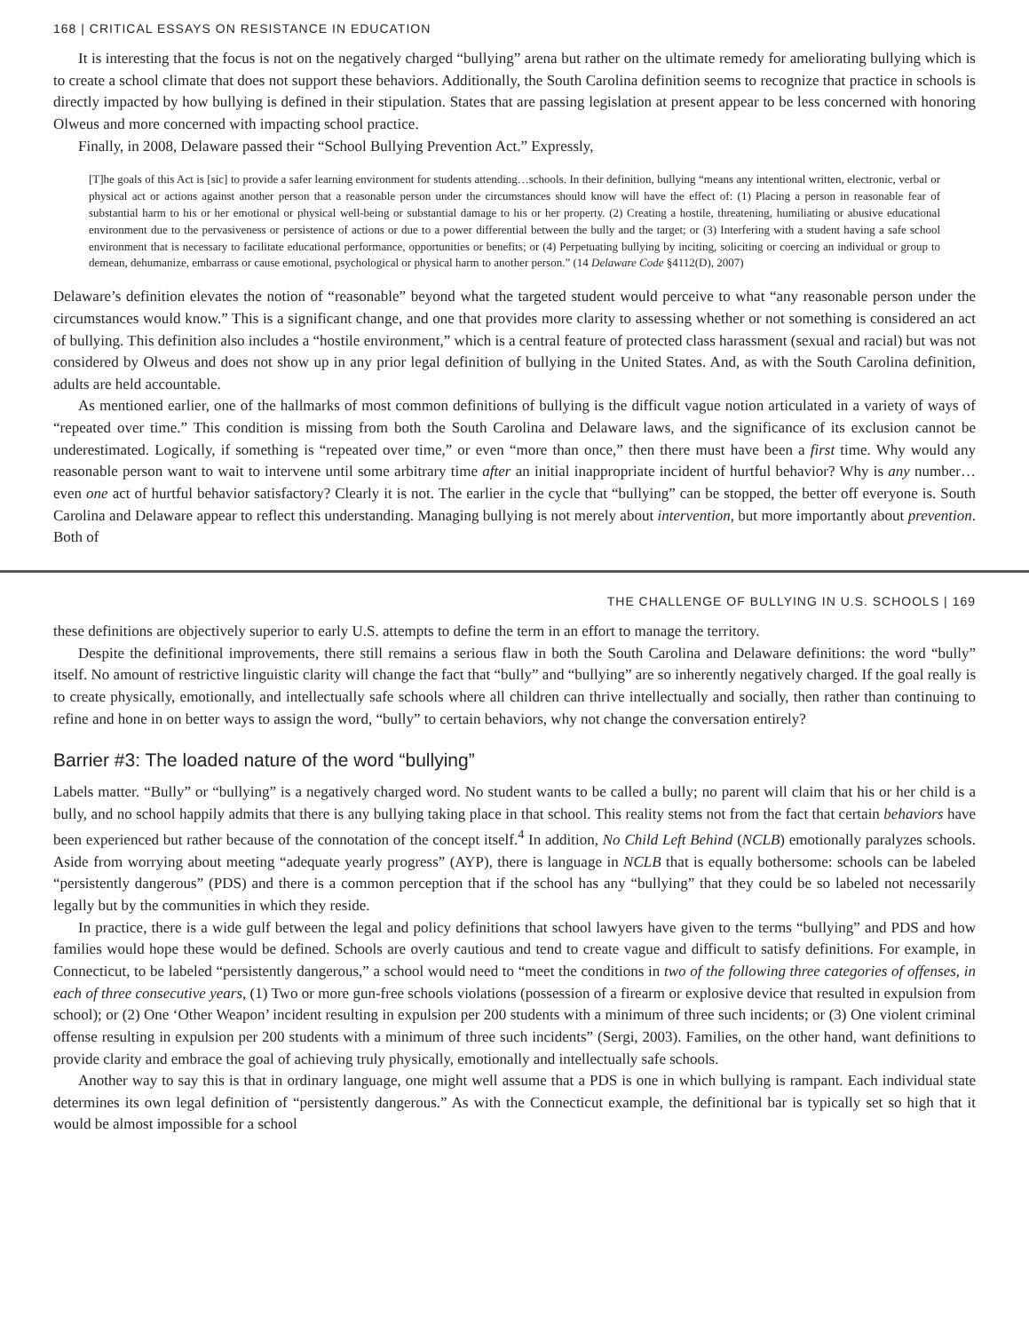168 | CRITICAL ESSAYS ON RESISTANCE IN EDUCATION
It is interesting that the focus is not on the negatively charged “bullying” arena but rather on the ultimate remedy for ameliorating bullying which is to create a school climate that does not support these behaviors. Additionally, the South Carolina definition seems to recognize that practice in schools is directly impacted by how bullying is defined in their stipulation. States that are passing legislation at present appear to be less concerned with honoring Olweus and more concerned with impacting school practice.
Finally, in 2008, Delaware passed their “School Bullying Prevention Act.” Expressly,
[T]he goals of this Act is [sic] to provide a safer learning environment for students attending…schools. In their definition, bullying “means any intentional written, electronic, verbal or physical act or actions against another person that a reasonable person under the circumstances should know will have the effect of: (1) Placing a person in reasonable fear of substantial harm to his or her emotional or physical well-being or substantial damage to his or her property. (2) Creating a hostile, threatening, humiliating or abusive educational environment due to the pervasiveness or persistence of actions or due to a power differential between the bully and the target; or (3) Interfering with a student having a safe school environment that is necessary to facilitate educational performance, opportunities or benefits; or (4) Perpetuating bullying by inciting, soliciting or coercing an individual or group to demean, dehumanize, embarrass or cause emotional, psychological or physical harm to another person.” (14 Delaware Code §4112(D), 2007)
Delaware’s definition elevates the notion of “reasonable” beyond what the targeted student would perceive to what “any reasonable person under the circumstances would know.” This is a significant change, and one that provides more clarity to assessing whether or not something is considered an act of bullying. This definition also includes a “hostile environment,” which is a central feature of protected class harassment (sexual and racial) but was not considered by Olweus and does not show up in any prior legal definition of bullying in the United States. And, as with the South Carolina definition, adults are held accountable.
As mentioned earlier, one of the hallmarks of most common definitions of bullying is the difficult vague notion articulated in a variety of ways of “repeated over time.” This condition is missing from both the South Carolina and Delaware laws, and the significance of its exclusion cannot be underestimated. Logically, if something is “repeated over time,” or even “more than once,” then there must have been a first time. Why would any reasonable person want to wait to intervene until some arbitrary time after an initial inappropriate incident of hurtful behavior? Why is any number…even one act of hurtful behavior satisfactory? Clearly it is not. The earlier in the cycle that “bullying” can be stopped, the better off everyone is. South Carolina and Delaware appear to reflect this understanding. Managing bullying is not merely about intervention, but more importantly about prevention. Both of
THE CHALLENGE OF BULLYING IN U.S. SCHOOLS | 169
these definitions are objectively superior to early U.S. attempts to define the term in an effort to manage the territory.
Despite the definitional improvements, there still remains a serious flaw in both the South Carolina and Delaware definitions: the word “bully” itself. No amount of restrictive linguistic clarity will change the fact that “bully” and “bullying” are so inherently negatively charged. If the goal really is to create physically, emotionally, and intellectually safe schools where all children can thrive intellectually and socially, then rather than continuing to refine and hone in on better ways to assign the word, “bully” to certain behaviors, why not change the conversation entirely?
Barrier #3: The loaded nature of the word “bullying”
Labels matter. “Bully” or “bullying” is a negatively charged word. No student wants to be called a bully; no parent will claim that his or her child is a bully, and no school happily admits that there is any bullying taking place in that school. This reality stems not from the fact that certain behaviors have been experienced but rather because of the connotation of the concept itself.<sup>4</sup> In addition, No Child Left Behind (NCLB) emotionally paralyzes schools. Aside from worrying about meeting “adequate yearly progress” (AYP), there is language in NCLB that is equally bothersome: schools can be labeled “persistently dangerous” (PDS) and there is a common perception that if the school has any “bullying” that they could be so labeled not necessarily legally but by the communities in which they reside.
In practice, there is a wide gulf between the legal and policy definitions that school lawyers have given to the terms “bullying” and PDS and how families would hope these would be defined. Schools are overly cautious and tend to create vague and difficult to satisfy definitions. For example, in Connecticut, to be labeled “persistently dangerous,” a school would need to “meet the conditions in two of the following three categories of offenses, in each of three consecutive years, (1) Two or more gun-free schools violations (possession of a firearm or explosive device that resulted in expulsion from school); or (2) One ‘Other Weapon’ incident resulting in expulsion per 200 students with a minimum of three such incidents; or (3) One violent criminal offense resulting in expulsion per 200 students with a minimum of three such incidents” (Sergi, 2003). Families, on the other hand, want definitions to provide clarity and embrace the goal of achieving truly physically, emotionally and intellectually safe schools.
Another way to say this is that in ordinary language, one might well assume that a PDS is one in which bullying is rampant. Each individual state determines its own legal definition of “persistently dangerous.” As with the Connecticut example, the definitional bar is typically set so high that it would be almost impossible for a school